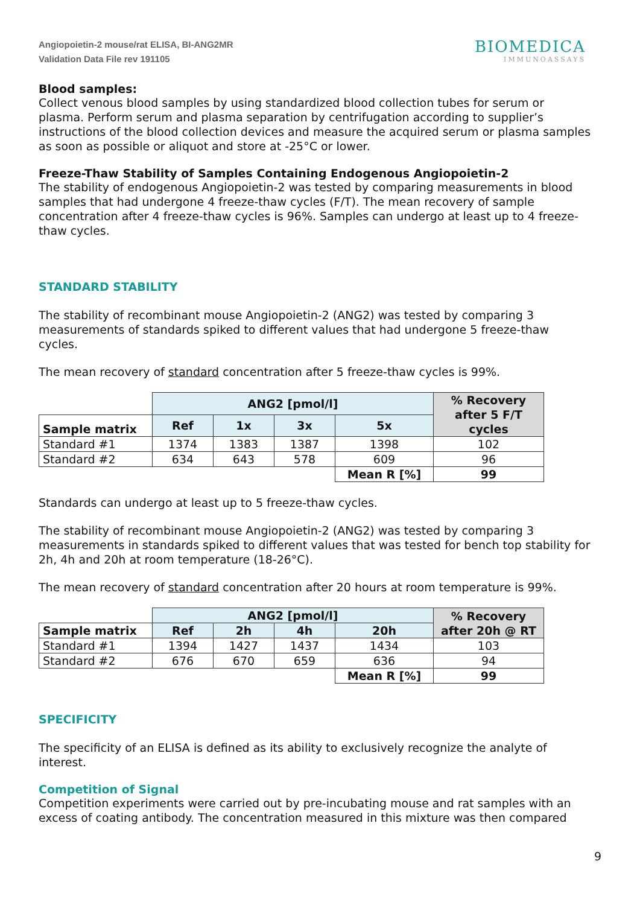Angiopoietin-2 mouse/rat ELISA, BI-ANG2MR
Validation Data File rev 191105
BIOMEDICA
IMMUNOASSAYS
Blood samples:
Collect venous blood samples by using standardized blood collection tubes for serum or plasma. Perform serum and plasma separation by centrifugation according to supplier’s instructions of the blood collection devices and measure the acquired serum or plasma samples as soon as possible or aliquot and store at -25°C or lower.
Freeze-Thaw Stability of Samples Containing Endogenous Angiopoietin-2
The stability of endogenous Angiopoietin-2 was tested by comparing measurements in blood samples that had undergone 4 freeze-thaw cycles (F/T). The mean recovery of sample concentration after 4 freeze-thaw cycles is 96%. Samples can undergo at least up to 4 freeze-thaw cycles.
STANDARD STABILITY
The stability of recombinant mouse Angiopoietin-2 (ANG2) was tested by comparing 3 measurements of standards spiked to different values that had undergone 5 freeze-thaw cycles.
The mean recovery of standard concentration after 5 freeze-thaw cycles is 99%.
| | ANG2 [pmol/l] | | | | % Recovery after 5 F/T cycles |
| Sample matrix | Ref | 1x | 3x | 5x | |
| Standard #1 | 1374 | 1383 | 1387 | 1398 | 102 |
| Standard #2 | 634 | 643 | 578 | 609 | 96 |
| | | | | Mean R [%] | 99 |
Standards can undergo at least up to 5 freeze-thaw cycles.
The stability of recombinant mouse Angiopoietin-2 (ANG2) was tested by comparing 3 measurements in standards spiked to different values that was tested for bench top stability for 2h, 4h and 20h at room temperature (18-26°C).
The mean recovery of standard concentration after 20 hours at room temperature is 99%.
| | ANG2 [pmol/l] | | | | % Recovery after 20h @ RT |
| Sample matrix | Ref | 2h | 4h | 20h | |
| Standard #1 | 1394 | 1427 | 1437 | 1434 | 103 |
| Standard #2 | 676 | 670 | 659 | 636 | 94 |
| | | | | Mean R [%] | 99 |
SPECIFICITY
The specificity of an ELISA is defined as its ability to exclusively recognize the analyte of interest.
Competition of Signal
Competition experiments were carried out by pre-incubating mouse and rat samples with an excess of coating antibody. The concentration measured in this mixture was then compared
9